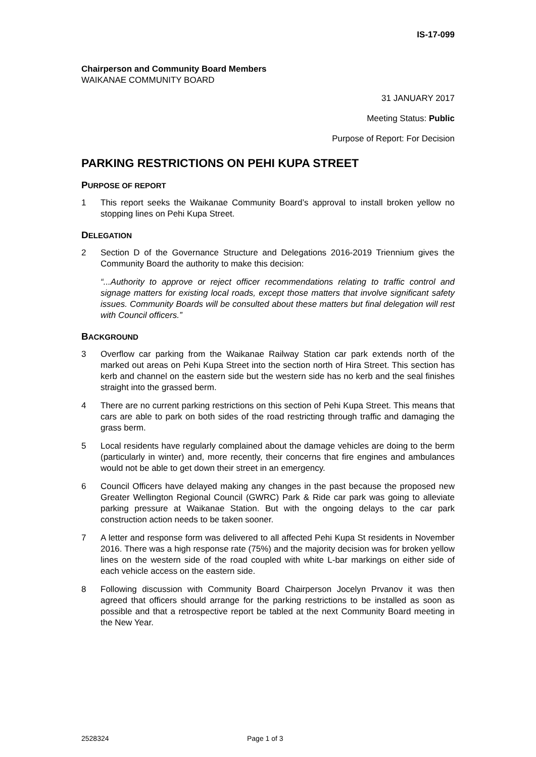IS-17-099
Chairperson and Community Board Members
WAIKANAE COMMUNITY BOARD
31 JANUARY 2017
Meeting Status: Public
Purpose of Report: For Decision
PARKING RESTRICTIONS ON PEHI KUPA STREET
PURPOSE OF REPORT
1 This report seeks the Waikanae Community Board’s approval to install broken yellow no stopping lines on Pehi Kupa Street.
DELEGATION
2 Section D of the Governance Structure and Delegations 2016-2019 Triennium gives the Community Board the authority to make this decision:
“...Authority to approve or reject officer recommendations relating to traffic control and signage matters for existing local roads, except those matters that involve significant safety issues. Community Boards will be consulted about these matters but final delegation will rest with Council officers.”
BACKGROUND
3 Overflow car parking from the Waikanae Railway Station car park extends north of the marked out areas on Pehi Kupa Street into the section north of Hira Street. This section has kerb and channel on the eastern side but the western side has no kerb and the seal finishes straight into the grassed berm.
4 There are no current parking restrictions on this section of Pehi Kupa Street. This means that cars are able to park on both sides of the road restricting through traffic and damaging the grass berm.
5 Local residents have regularly complained about the damage vehicles are doing to the berm (particularly in winter) and, more recently, their concerns that fire engines and ambulances would not be able to get down their street in an emergency.
6 Council Officers have delayed making any changes in the past because the proposed new Greater Wellington Regional Council (GWRC) Park & Ride car park was going to alleviate parking pressure at Waikanae Station. But with the ongoing delays to the car park construction action needs to be taken sooner.
7 A letter and response form was delivered to all affected Pehi Kupa St residents in November 2016. There was a high response rate (75%) and the majority decision was for broken yellow lines on the western side of the road coupled with white L-bar markings on either side of each vehicle access on the eastern side.
8 Following discussion with Community Board Chairperson Jocelyn Prvanov it was then agreed that officers should arrange for the parking restrictions to be installed as soon as possible and that a retrospective report be tabled at the next Community Board meeting in the New Year.
2528324 Page 1 of 3